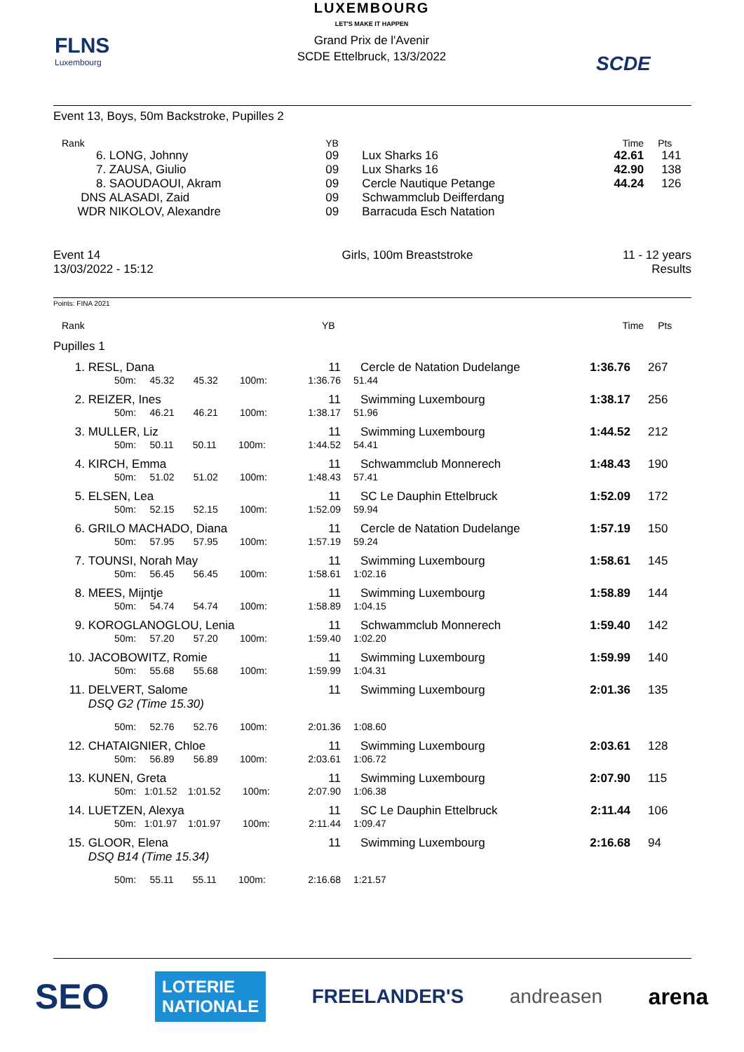FLNS
Luxembourg
LUXEMBOURG
LET'S MAKE IT HAPPEN
Grand Prix de l'Avenir
SCDE Ettelbruck, 13/3/2022
SCDE
Event 13, Boys, 50m Backstroke, Pupilles 2
| Rank | | YB | | Time | Pts |
| 6. | LONG, Johnny | 09 | Lux Sharks 16 | 42.61 | 141 |
| 7. | ZAUSA, Giulio | 09 | Lux Sharks 16 | 42.90 | 138 |
| 8. | SAOUDAOUI, Akram | 09 | Cercle Nautique Petange | 44.24 | 126 |
| DNS | ALASADI, Zaid | 09 | Schwammclub Deifferdang | | |
| WDR | NIKOLOV, Alexandre | 09 | Barracuda Esch Natation | | |
| Event 14 13/03/2022 - 15:12 | Girls, 100m Breaststroke | 11 - 12 years Results |
Points: FINA 2021
| Rank | | YB | | Time | Pts |
Pupilles 1
| 1. | RESL, Dana | 11 | Cercle de Natation Dudelange | 1:36.76 | 267 |
| | 50m: 45.32 45.32 100m: | 1:36.76 | 51.44 | | |
| 2. | REIZER, Ines | 11 | Swimming Luxembourg | 1:38.17 | 256 |
| | 50m: 46.21 46.21 100m: | 1:38.17 | 51.96 | | |
| 3. | MULLER, Liz | 11 | Swimming Luxembourg | 1:44.52 | 212 |
| | 50m: 50.11 50.11 100m: | 1:44.52 | 54.41 | | |
| 4. | KIRCH, Emma | 11 | Schwammclub Monnerech | 1:48.43 | 190 |
| | 50m: 51.02 51.02 100m: | 1:48.43 | 57.41 | | |
| 5. | ELSEN, Lea | 11 | SC Le Dauphin Ettelbruck | 1:52.09 | 172 |
| | 50m: 52.15 52.15 100m: | 1:52.09 | 59.94 | | |
| 6. | GRILO MACHADO, Diana | 11 | Cercle de Natation Dudelange | 1:57.19 | 150 |
| | 50m: 57.95 57.95 100m: | 1:57.19 | 59.24 | | |
| 7. | TOUNSI, Norah May | 11 | Swimming Luxembourg | 1:58.61 | 145 |
| | 50m: 56.45 56.45 100m: | 1:58.61 | 1:02.16 | | |
| 8. | MEES, Mijntje | 11 | Swimming Luxembourg | 1:58.89 | 144 |
| | 50m: 54.74 54.74 100m: | 1:58.89 | 1:04.15 | | |
| 9. | KOROGLANOGLOU, Lenia | 11 | Schwammclub Monnerech | 1:59.40 | 142 |
| | 50m: 57.20 57.20 100m: | 1:59.40 | 1:02.20 | | |
| 10. | JACOBOWITZ, Romie | 11 | Swimming Luxembourg | 1:59.99 | 140 |
| | 50m: 55.68 55.68 100m: | 1:59.99 | 1:04.31 | | |
| 11. | DELVERT, Salome | 11 | Swimming Luxembourg | 2:01.36 | 135 |
| | DSQ G2 (Time 15.30) | | | | |
| | 50m: 52.76 52.76 100m: | 2:01.36 | 1:08.60 | | |
| 12. | CHATAIGNIER, Chloe | 11 | Swimming Luxembourg | 2:03.61 | 128 |
| | 50m: 56.89 56.89 100m: | 2:03.61 | 1:06.72 | | |
| 13. | KUNEN, Greta | 11 | Swimming Luxembourg | 2:07.90 | 115 |
| | 50m: 1:01.52 1:01.52 100m: | 2:07.90 | 1:06.38 | | |
| 14. | LUETZEN, Alexya | 11 | SC Le Dauphin Ettelbruck | 2:11.44 | 106 |
| | 50m: 1:01.97 1:01.97 100m: | 2:11.44 | 1:09.47 | | |
| 15. | GLOOR, Elena | 11 | Swimming Luxembourg | 2:16.68 | 94 |
| | DSQ B14 (Time 15.34) | | | | |
| | 50m: 55.11 55.11 100m: | 2:16.68 | 1:21.57 | | |
SEO LOTERIE
NATIONALE FREELANDER'S andreasen arena